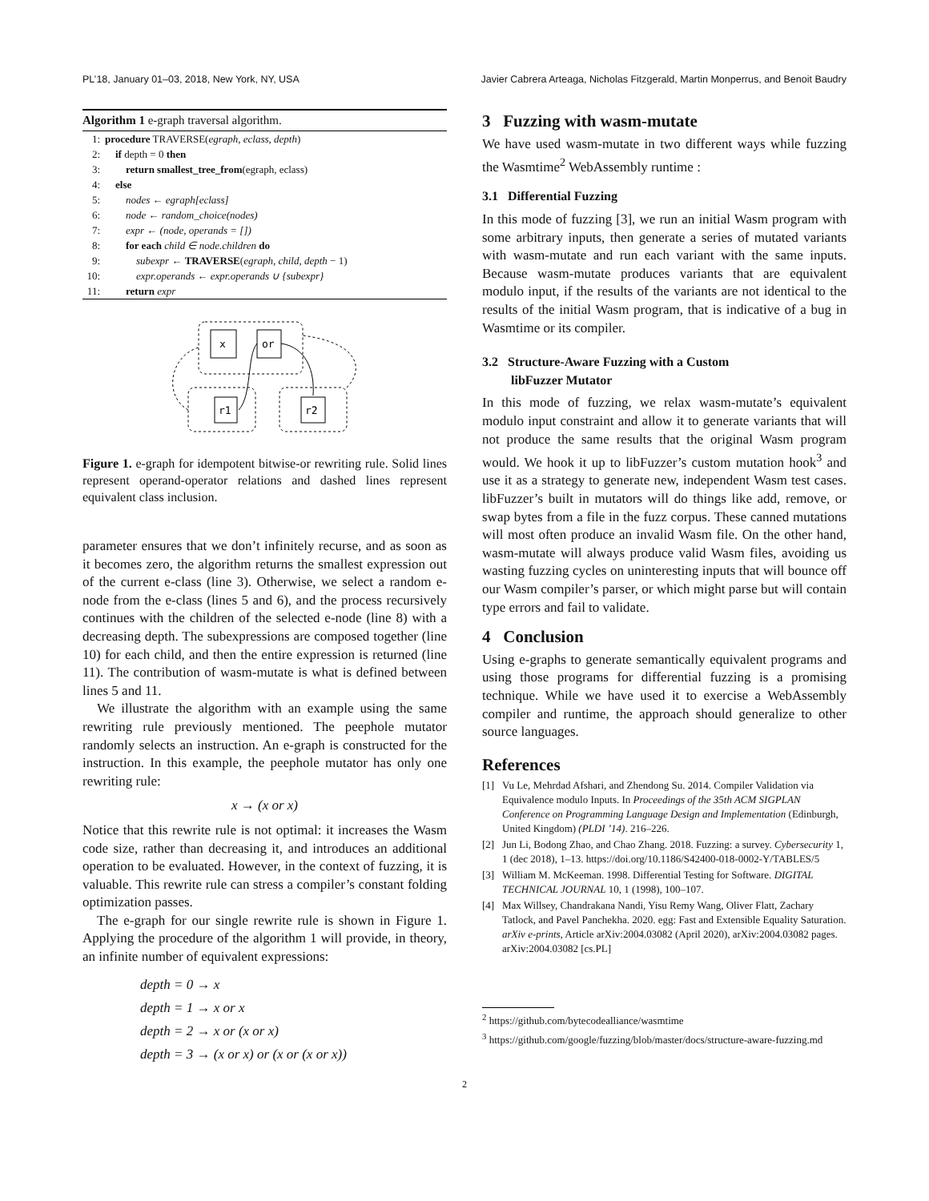PL’18, January 01–03, 2018, New York, NY, USA Javier Cabrera Arteaga, Nicholas Fitzgerald, Martin Monperrus, and Benoit Baudry
Algorithm 1 e-graph traversal algorithm.
1: procedure TRAVERSE(egraph, eclass, depth)
2: if depth = 0 then
3: return smallest_tree_from(egraph, eclass)
4: else
5: nodes ← egraph[eclass]
6: node ← random_choice(nodes)
7: expr ← (node, operands = [])
8: for each child ∈ node.children do
9: subexpr ← TRAVERSE(egraph, child, depth − 1)
10: expr.operands ← expr.operands ∪ {subexpr}
11: return expr
x
or
r1
r2
Figure 1. e-graph for idempotent bitwise-or rewriting rule. Solid lines represent operand-operator relations and dashed lines represent equivalent class inclusion.
parameter ensures that we don’t infinitely recurse, and as soon as it becomes zero, the algorithm returns the smallest expression out of the current e-class (line 3). Otherwise, we select a random e-node from the e-class (lines 5 and 6), and the process recursively continues with the children of the selected e-node (line 8) with a decreasing depth. The subexpressions are composed together (line 10) for each child, and then the entire expression is returned (line 11). The contribution of wasm-mutate is what is defined between lines 5 and 11.
We illustrate the algorithm with an example using the same rewriting rule previously mentioned. The peephole mutator randomly selects an instruction. An e-graph is constructed for the instruction. In this example, the peephole mutator has only one rewriting rule:
x → (x or x)
Notice that this rewrite rule is not optimal: it increases the Wasm code size, rather than decreasing it, and introduces an additional operation to be evaluated. However, in the context of fuzzing, it is valuable. This rewrite rule can stress a compiler’s constant folding optimization passes.
The e-graph for our single rewrite rule is shown in Figure 1. Applying the procedure of the algorithm 1 will provide, in theory, an infinite number of equivalent expressions:
depth = 0 → x
depth = 1 → x or x
depth = 2 → x or (x or x)
depth = 3 → (x or x) or (x or (x or x))
3 Fuzzing with wasm-mutate
We have used wasm-mutate in two different ways while fuzzing the Wasmtime<sup>2</sup> WebAssembly runtime :
3.1 Differential Fuzzing
In this mode of fuzzing [3], we run an initial Wasm program with some arbitrary inputs, then generate a series of mutated variants with wasm-mutate and run each variant with the same inputs. Because wasm-mutate produces variants that are equivalent modulo input, if the results of the variants are not identical to the results of the initial Wasm program, that is indicative of a bug in Wasmtime or its compiler.
3.2 Structure-Aware Fuzzing with a Custom
libFuzzer Mutator
In this mode of fuzzing, we relax wasm-mutate’s equivalent modulo input constraint and allow it to generate variants that will not produce the same results that the original Wasm program would. We hook it up to libFuzzer’s custom mutation hook<sup>3</sup> and use it as a strategy to generate new, independent Wasm test cases. libFuzzer’s built in mutators will do things like add, remove, or swap bytes from a file in the fuzz corpus. These canned mutations will most often produce an invalid Wasm file. On the other hand, wasm-mutate will always produce valid Wasm files, avoiding us wasting fuzzing cycles on uninteresting inputs that will bounce off our Wasm compiler’s parser, or which might parse but will contain type errors and fail to validate.
4 Conclusion
Using e-graphs to generate semantically equivalent programs and using those programs for differential fuzzing is a promising technique. While we have used it to exercise a WebAssembly compiler and runtime, the approach should generalize to other source languages.
References
[1] Vu Le, Mehrdad Afshari, and Zhendong Su. 2014. Compiler Validation via Equivalence modulo Inputs. In Proceedings of the 35th ACM SIGPLAN Conference on Programming Language Design and Implementation (Edinburgh, United Kingdom) (PLDI ’14). 216–226.
[2] Jun Li, Bodong Zhao, and Chao Zhang. 2018. Fuzzing: a survey. Cybersecurity 1, 1 (dec 2018), 1–13. https://doi.org/10.1186/S42400-018-0002-Y/TABLES/5
[3] William M. McKeeman. 1998. Differential Testing for Software. DIGITAL TECHNICAL JOURNAL 10, 1 (1998), 100–107.
[4] Max Willsey, Chandrakana Nandi, Yisu Remy Wang, Oliver Flatt, Zachary Tatlock, and Pavel Panchekha. 2020. egg: Fast and Extensible Equality Saturation. arXiv e-prints, Article arXiv:2004.03082 (April 2020), arXiv:2004.03082 pages. arXiv:2004.03082 [cs.PL]
<sup>2</sup> https://github.com/bytecodealliance/wasmtime
<sup>3</sup> https://github.com/google/fuzzing/blob/master/docs/structure-aware-fuzzing.md
2